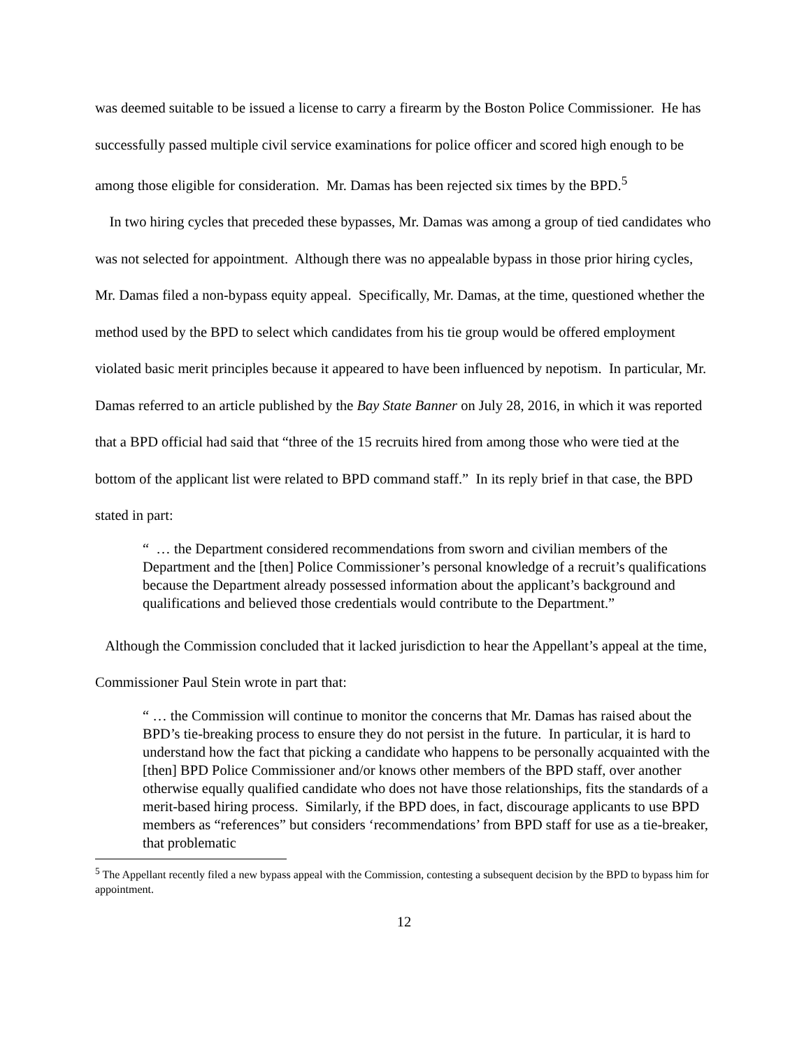was deemed suitable to be issued a license to carry a firearm by the Boston Police Commissioner. He has successfully passed multiple civil service examinations for police officer and scored high enough to be among those eligible for consideration. Mr. Damas has been rejected six times by the BPD.<sup>5</sup>
In two hiring cycles that preceded these bypasses, Mr. Damas was among a group of tied candidates who was not selected for appointment. Although there was no appealable bypass in those prior hiring cycles, Mr. Damas filed a non-bypass equity appeal. Specifically, Mr. Damas, at the time, questioned whether the method used by the BPD to select which candidates from his tie group would be offered employment violated basic merit principles because it appeared to have been influenced by nepotism. In particular, Mr. Damas referred to an article published by the Bay State Banner on July 28, 2016, in which it was reported that a BPD official had said that “three of the 15 recruits hired from among those who were tied at the bottom of the applicant list were related to BPD command staff.” In its reply brief in that case, the BPD stated in part:
“ … the Department considered recommendations from sworn and civilian members of the Department and the [then] Police Commissioner’s personal knowledge of a recruit’s qualifications because the Department already possessed information about the applicant’s background and qualifications and believed those credentials would contribute to the Department.”
Although the Commission concluded that it lacked jurisdiction to hear the Appellant’s appeal at the time, Commissioner Paul Stein wrote in part that:
“ … the Commission will continue to monitor the concerns that Mr. Damas has raised about the BPD’s tie-breaking process to ensure they do not persist in the future. In particular, it is hard to understand how the fact that picking a candidate who happens to be personally acquainted with the [then] BPD Police Commissioner and/or knows other members of the BPD staff, over another otherwise equally qualified candidate who does not have those relationships, fits the standards of a merit-based hiring process. Similarly, if the BPD does, in fact, discourage applicants to use BPD members as “references” but considers ‘recommendations’ from BPD staff for use as a tie-breaker, that problematic
<sup>5</sup> The Appellant recently filed a new bypass appeal with the Commission, contesting a subsequent decision by the BPD to bypass him for appointment.
12